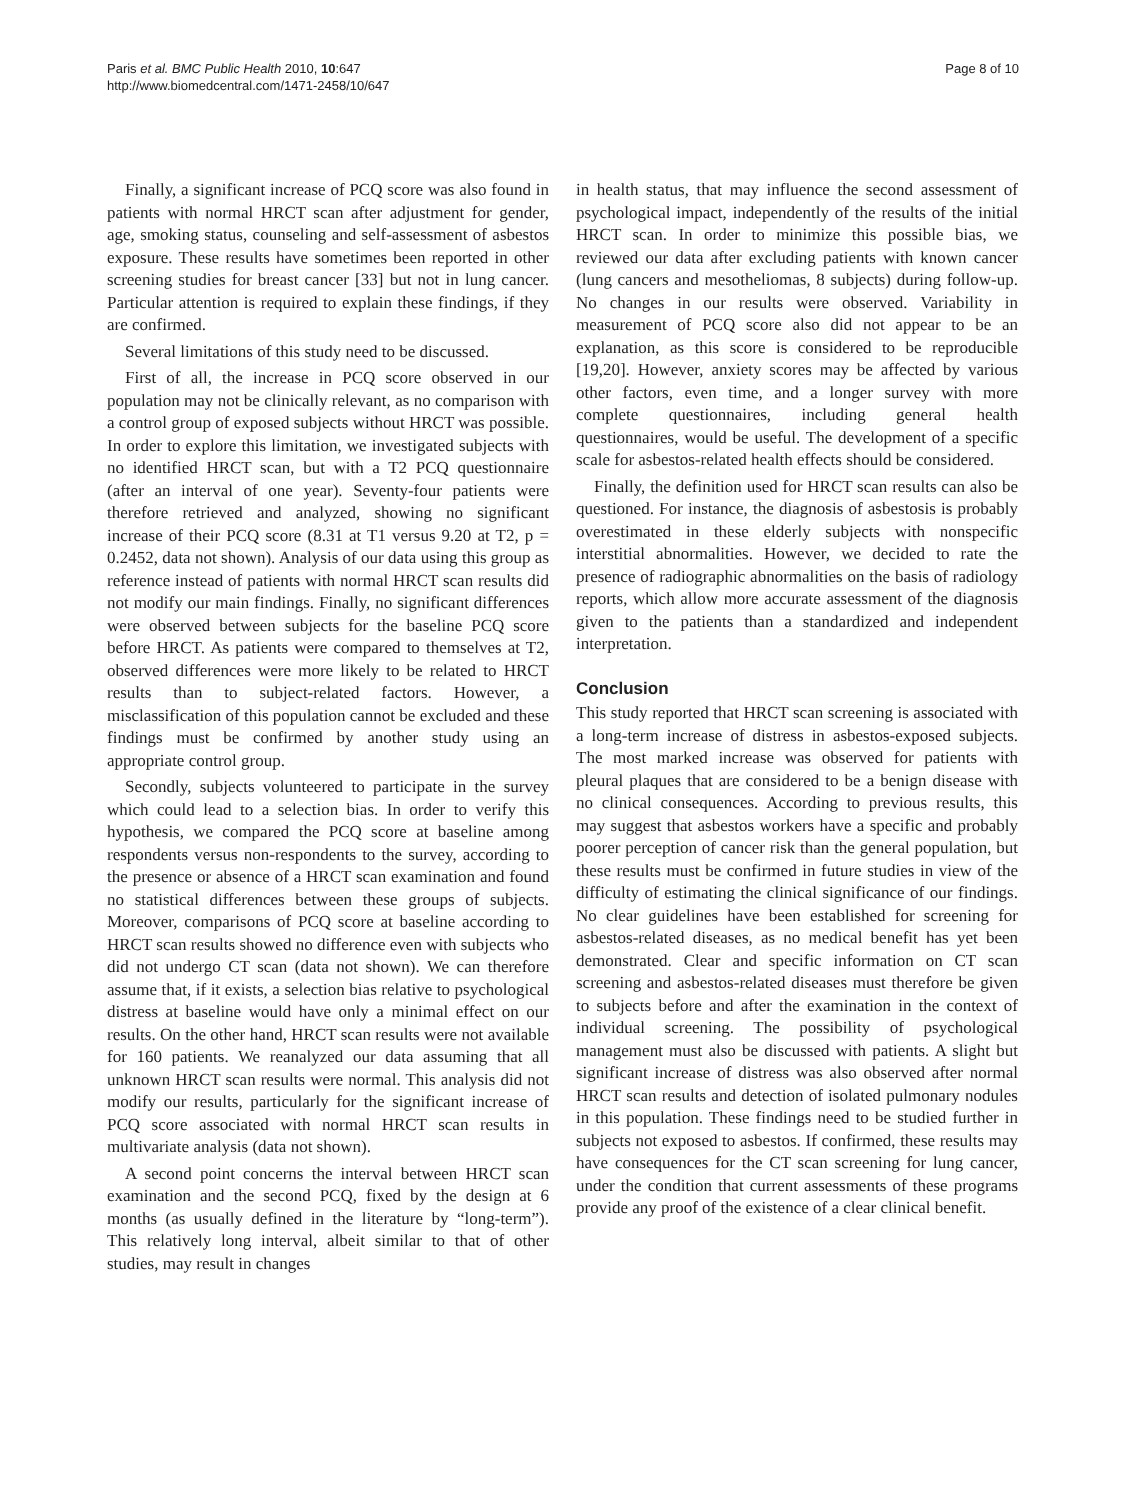Paris et al. BMC Public Health 2010, 10:647
http://www.biomedcentral.com/1471-2458/10/647
Page 8 of 10
Finally, a significant increase of PCQ score was also found in patients with normal HRCT scan after adjustment for gender, age, smoking status, counseling and self-assessment of asbestos exposure. These results have sometimes been reported in other screening studies for breast cancer [33] but not in lung cancer. Particular attention is required to explain these findings, if they are confirmed.
Several limitations of this study need to be discussed.
First of all, the increase in PCQ score observed in our population may not be clinically relevant, as no comparison with a control group of exposed subjects without HRCT was possible. In order to explore this limitation, we investigated subjects with no identified HRCT scan, but with a T2 PCQ questionnaire (after an interval of one year). Seventy-four patients were therefore retrieved and analyzed, showing no significant increase of their PCQ score (8.31 at T1 versus 9.20 at T2, p = 0.2452, data not shown). Analysis of our data using this group as reference instead of patients with normal HRCT scan results did not modify our main findings. Finally, no significant differences were observed between subjects for the baseline PCQ score before HRCT. As patients were compared to themselves at T2, observed differences were more likely to be related to HRCT results than to subject-related factors. However, a misclassification of this population cannot be excluded and these findings must be confirmed by another study using an appropriate control group.
Secondly, subjects volunteered to participate in the survey which could lead to a selection bias. In order to verify this hypothesis, we compared the PCQ score at baseline among respondents versus non-respondents to the survey, according to the presence or absence of a HRCT scan examination and found no statistical differences between these groups of subjects. Moreover, comparisons of PCQ score at baseline according to HRCT scan results showed no difference even with subjects who did not undergo CT scan (data not shown). We can therefore assume that, if it exists, a selection bias relative to psychological distress at baseline would have only a minimal effect on our results. On the other hand, HRCT scan results were not available for 160 patients. We reanalyzed our data assuming that all unknown HRCT scan results were normal. This analysis did not modify our results, particularly for the significant increase of PCQ score associated with normal HRCT scan results in multivariate analysis (data not shown).
A second point concerns the interval between HRCT scan examination and the second PCQ, fixed by the design at 6 months (as usually defined in the literature by “long-term”). This relatively long interval, albeit similar to that of other studies, may result in changes
in health status, that may influence the second assessment of psychological impact, independently of the results of the initial HRCT scan. In order to minimize this possible bias, we reviewed our data after excluding patients with known cancer (lung cancers and mesotheliomas, 8 subjects) during follow-up. No changes in our results were observed. Variability in measurement of PCQ score also did not appear to be an explanation, as this score is considered to be reproducible [19,20]. However, anxiety scores may be affected by various other factors, even time, and a longer survey with more complete questionnaires, including general health questionnaires, would be useful. The development of a specific scale for asbestos-related health effects should be considered.
Finally, the definition used for HRCT scan results can also be questioned. For instance, the diagnosis of asbestosis is probably overestimated in these elderly subjects with nonspecific interstitial abnormalities. However, we decided to rate the presence of radiographic abnormalities on the basis of radiology reports, which allow more accurate assessment of the diagnosis given to the patients than a standardized and independent interpretation.
Conclusion
This study reported that HRCT scan screening is associated with a long-term increase of distress in asbestos-exposed subjects. The most marked increase was observed for patients with pleural plaques that are considered to be a benign disease with no clinical consequences. According to previous results, this may suggest that asbestos workers have a specific and probably poorer perception of cancer risk than the general population, but these results must be confirmed in future studies in view of the difficulty of estimating the clinical significance of our findings. No clear guidelines have been established for screening for asbestos-related diseases, as no medical benefit has yet been demonstrated. Clear and specific information on CT scan screening and asbestos-related diseases must therefore be given to subjects before and after the examination in the context of individual screening. The possibility of psychological management must also be discussed with patients. A slight but significant increase of distress was also observed after normal HRCT scan results and detection of isolated pulmonary nodules in this population. These findings need to be studied further in subjects not exposed to asbestos. If confirmed, these results may have consequences for the CT scan screening for lung cancer, under the condition that current assessments of these programs provide any proof of the existence of a clear clinical benefit.